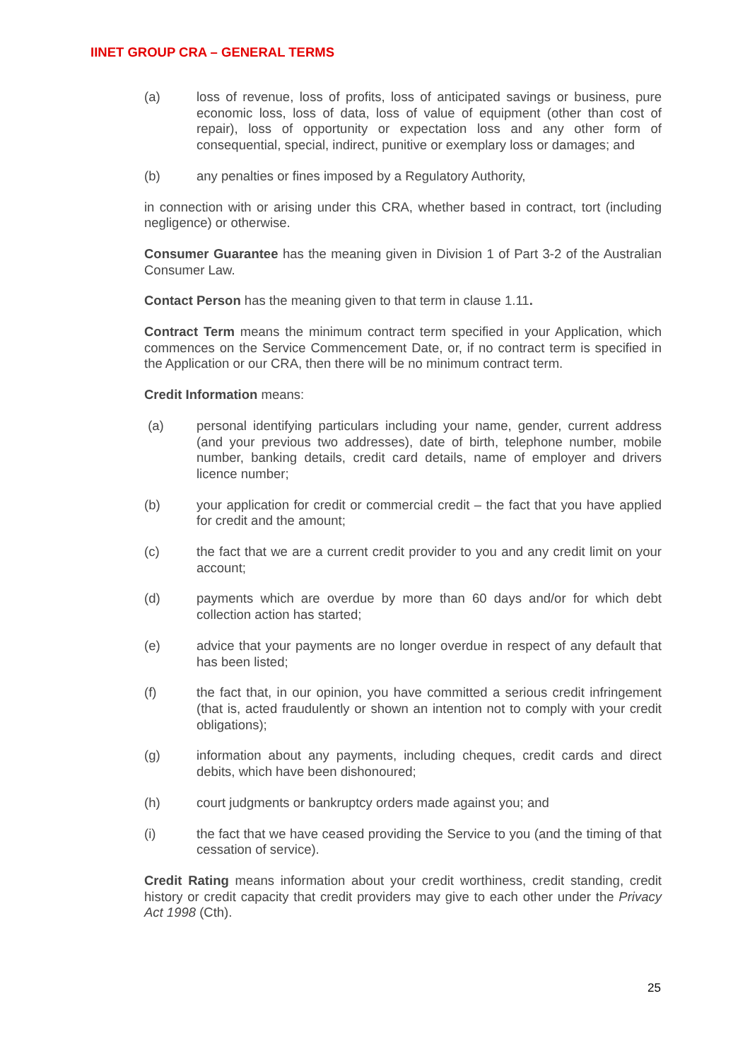IINET GROUP CRA – GENERAL TERMS
(a) loss of revenue, loss of profits, loss of anticipated savings or business, pure economic loss, loss of data, loss of value of equipment (other than cost of repair), loss of opportunity or expectation loss and any other form of consequential, special, indirect, punitive or exemplary loss or damages; and
(b) any penalties or fines imposed by a Regulatory Authority,
in connection with or arising under this CRA, whether based in contract, tort (including negligence) or otherwise.
Consumer Guarantee has the meaning given in Division 1 of Part 3-2 of the Australian Consumer Law.
Contact Person has the meaning given to that term in clause 1.11.
Contract Term means the minimum contract term specified in your Application, which commences on the Service Commencement Date, or, if no contract term is specified in the Application or our CRA, then there will be no minimum contract term.
Credit Information means:
(a) personal identifying particulars including your name, gender, current address (and your previous two addresses), date of birth, telephone number, mobile number, banking details, credit card details, name of employer and drivers licence number;
(b) your application for credit or commercial credit – the fact that you have applied for credit and the amount;
(c) the fact that we are a current credit provider to you and any credit limit on your account;
(d) payments which are overdue by more than 60 days and/or for which debt collection action has started;
(e) advice that your payments are no longer overdue in respect of any default that has been listed;
(f) the fact that, in our opinion, you have committed a serious credit infringement (that is, acted fraudulently or shown an intention not to comply with your credit obligations);
(g) information about any payments, including cheques, credit cards and direct debits, which have been dishonoured;
(h) court judgments or bankruptcy orders made against you; and
(i) the fact that we have ceased providing the Service to you (and the timing of that cessation of service).
Credit Rating means information about your credit worthiness, credit standing, credit history or credit capacity that credit providers may give to each other under the Privacy Act 1998 (Cth).
25